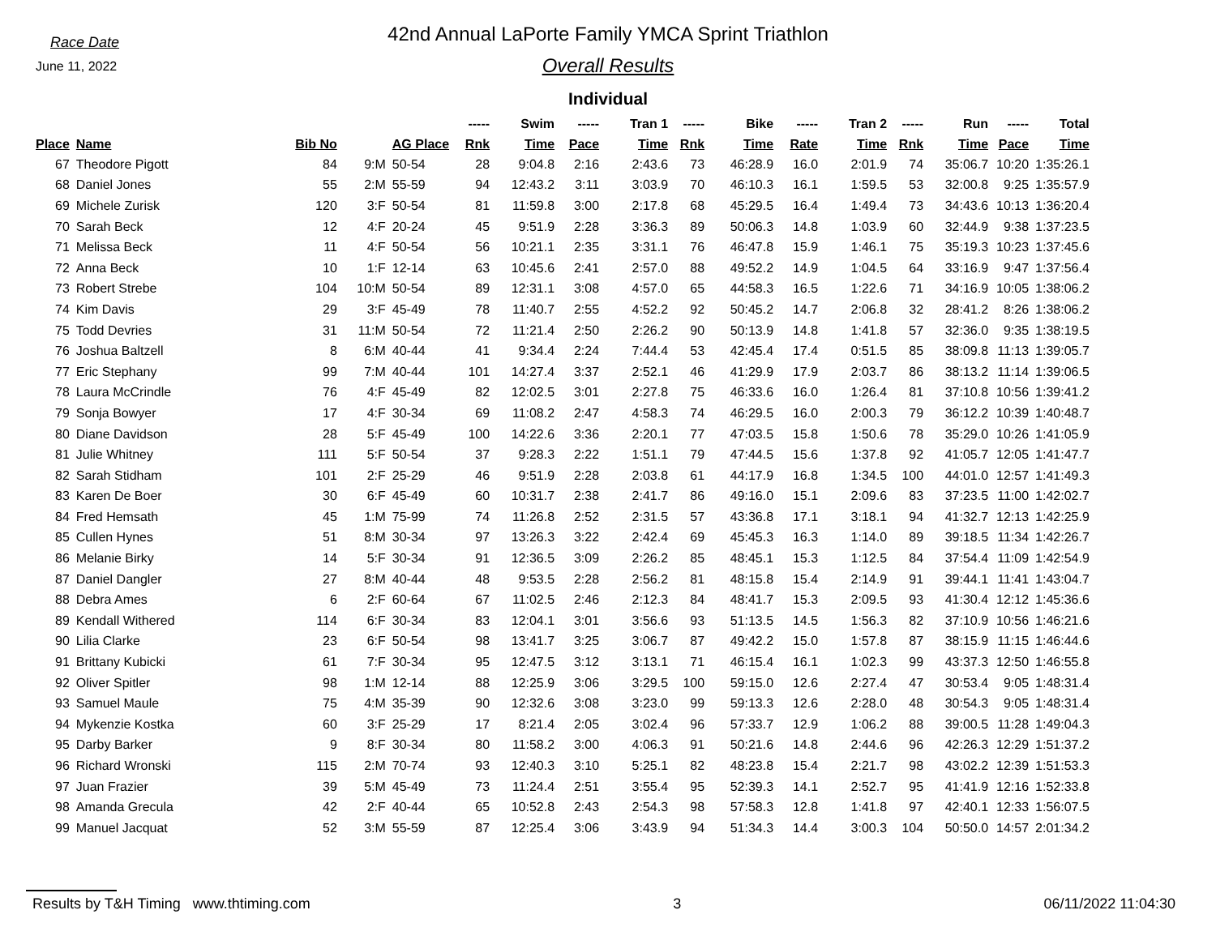Race Date
June 11, 2022
42nd Annual LaPorte Family YMCA Sprint Triathlon
Overall Results
Individual
| | | | | | ----- | Swim | ----- | Tran 1 | ----- | Bike | ----- | Tran 2 | ----- | Run | ----- | Total |
| --- | --- | --- | --- | --- | --- | --- | --- | --- | --- | --- | --- | --- | --- | --- | --- | --- |
| Place | Name | Bib No | | AG Place | Rnk | Time | Pace | Time | Rnk | Time | Rate | Time | Rnk | Time | Pace | Time |
| 67 | Theodore Pigott | 84 | 9:M | 50-54 | 28 | 9:04.8 | 2:16 | 2:43.6 | 73 | 46:28.9 | 16.0 | 2:01.9 | 74 | 35:06.7 | 10:20 | 1:35:26.1 |
| 68 | Daniel Jones | 55 | 2:M | 55-59 | 94 | 12:43.2 | 3:11 | 3:03.9 | 70 | 46:10.3 | 16.1 | 1:59.5 | 53 | 32:00.8 | 9:25 | 1:35:57.9 |
| 69 | Michele Zurisk | 120 | 3:F | 50-54 | 81 | 11:59.8 | 3:00 | 2:17.8 | 68 | 45:29.5 | 16.4 | 1:49.4 | 73 | 34:43.6 | 10:13 | 1:36:20.4 |
| 70 | Sarah Beck | 12 | 4:F | 20-24 | 45 | 9:51.9 | 2:28 | 3:36.3 | 89 | 50:06.3 | 14.8 | 1:03.9 | 60 | 32:44.9 | 9:38 | 1:37:23.5 |
| 71 | Melissa Beck | 11 | 4:F | 50-54 | 56 | 10:21.1 | 2:35 | 3:31.1 | 76 | 46:47.8 | 15.9 | 1:46.1 | 75 | 35:19.3 | 10:23 | 1:37:45.6 |
| 72 | Anna Beck | 10 | 1:F | 12-14 | 63 | 10:45.6 | 2:41 | 2:57.0 | 88 | 49:52.2 | 14.9 | 1:04.5 | 64 | 33:16.9 | 9:47 | 1:37:56.4 |
| 73 | Robert Strebe | 104 | 10:M | 50-54 | 89 | 12:31.1 | 3:08 | 4:57.0 | 65 | 44:58.3 | 16.5 | 1:22.6 | 71 | 34:16.9 | 10:05 | 1:38:06.2 |
| 74 | Kim Davis | 29 | 3:F | 45-49 | 78 | 11:40.7 | 2:55 | 4:52.2 | 92 | 50:45.2 | 14.7 | 2:06.8 | 32 | 28:41.2 | 8:26 | 1:38:06.2 |
| 75 | Todd Devries | 31 | 11:M | 50-54 | 72 | 11:21.4 | 2:50 | 2:26.2 | 90 | 50:13.9 | 14.8 | 1:41.8 | 57 | 32:36.0 | 9:35 | 1:38:19.5 |
| 76 | Joshua Baltzell | 8 | 6:M | 40-44 | 41 | 9:34.4 | 2:24 | 7:44.4 | 53 | 42:45.4 | 17.4 | 0:51.5 | 85 | 38:09.8 | 11:13 | 1:39:05.7 |
| 77 | Eric Stephany | 99 | 7:M | 40-44 | 101 | 14:27.4 | 3:37 | 2:52.1 | 46 | 41:29.9 | 17.9 | 2:03.7 | 86 | 38:13.2 | 11:14 | 1:39:06.5 |
| 78 | Laura McCrindle | 76 | 4:F | 45-49 | 82 | 12:02.5 | 3:01 | 2:27.8 | 75 | 46:33.6 | 16.0 | 1:26.4 | 81 | 37:10.8 | 10:56 | 1:39:41.2 |
| 79 | Sonja Bowyer | 17 | 4:F | 30-34 | 69 | 11:08.2 | 2:47 | 4:58.3 | 74 | 46:29.5 | 16.0 | 2:00.3 | 79 | 36:12.2 | 10:39 | 1:40:48.7 |
| 80 | Diane Davidson | 28 | 5:F | 45-49 | 100 | 14:22.6 | 3:36 | 2:20.1 | 77 | 47:03.5 | 15.8 | 1:50.6 | 78 | 35:29.0 | 10:26 | 1:41:05.9 |
| 81 | Julie Whitney | 111 | 5:F | 50-54 | 37 | 9:28.3 | 2:22 | 1:51.1 | 79 | 47:44.5 | 15.6 | 1:37.8 | 92 | 41:05.7 | 12:05 | 1:41:47.7 |
| 82 | Sarah Stidham | 101 | 2:F | 25-29 | 46 | 9:51.9 | 2:28 | 2:03.8 | 61 | 44:17.9 | 16.8 | 1:34.5 | 100 | 44:01.0 | 12:57 | 1:41:49.3 |
| 83 | Karen De Boer | 30 | 6:F | 45-49 | 60 | 10:31.7 | 2:38 | 2:41.7 | 86 | 49:16.0 | 15.1 | 2:09.6 | 83 | 37:23.5 | 11:00 | 1:42:02.7 |
| 84 | Fred Hemsath | 45 | 1:M | 75-99 | 74 | 11:26.8 | 2:52 | 2:31.5 | 57 | 43:36.8 | 17.1 | 3:18.1 | 94 | 41:32.7 | 12:13 | 1:42:25.9 |
| 85 | Cullen Hynes | 51 | 8:M | 30-34 | 97 | 13:26.3 | 3:22 | 2:42.4 | 69 | 45:45.3 | 16.3 | 1:14.0 | 89 | 39:18.5 | 11:34 | 1:42:26.7 |
| 86 | Melanie Birky | 14 | 5:F | 30-34 | 91 | 12:36.5 | 3:09 | 2:26.2 | 85 | 48:45.1 | 15.3 | 1:12.5 | 84 | 37:54.4 | 11:09 | 1:42:54.9 |
| 87 | Daniel Dangler | 27 | 8:M | 40-44 | 48 | 9:53.5 | 2:28 | 2:56.2 | 81 | 48:15.8 | 15.4 | 2:14.9 | 91 | 39:44.1 | 11:41 | 1:43:04.7 |
| 88 | Debra Ames | 6 | 2:F | 60-64 | 67 | 11:02.5 | 2:46 | 2:12.3 | 84 | 48:41.7 | 15.3 | 2:09.5 | 93 | 41:30.4 | 12:12 | 1:45:36.6 |
| 89 | Kendall Withered | 114 | 6:F | 30-34 | 83 | 12:04.1 | 3:01 | 3:56.6 | 93 | 51:13.5 | 14.5 | 1:56.3 | 82 | 37:10.9 | 10:56 | 1:46:21.6 |
| 90 | Lilia Clarke | 23 | 6:F | 50-54 | 98 | 13:41.7 | 3:25 | 3:06.7 | 87 | 49:42.2 | 15.0 | 1:57.8 | 87 | 38:15.9 | 11:15 | 1:46:44.6 |
| 91 | Brittany Kubicki | 61 | 7:F | 30-34 | 95 | 12:47.5 | 3:12 | 3:13.1 | 71 | 46:15.4 | 16.1 | 1:02.3 | 99 | 43:37.3 | 12:50 | 1:46:55.8 |
| 92 | Oliver Spitler | 98 | 1:M | 12-14 | 88 | 12:25.9 | 3:06 | 3:29.5 | 100 | 59:15.0 | 12.6 | 2:27.4 | 47 | 30:53.4 | 9:05 | 1:48:31.4 |
| 93 | Samuel Maule | 75 | 4:M | 35-39 | 90 | 12:32.6 | 3:08 | 3:23.0 | 99 | 59:13.3 | 12.6 | 2:28.0 | 48 | 30:54.3 | 9:05 | 1:48:31.4 |
| 94 | Mykenzie Kostka | 60 | 3:F | 25-29 | 17 | 8:21.4 | 2:05 | 3:02.4 | 96 | 57:33.7 | 12.9 | 1:06.2 | 88 | 39:00.5 | 11:28 | 1:49:04.3 |
| 95 | Darby Barker | 9 | 8:F | 30-34 | 80 | 11:58.2 | 3:00 | 4:06.3 | 91 | 50:21.6 | 14.8 | 2:44.6 | 96 | 42:26.3 | 12:29 | 1:51:37.2 |
| 96 | Richard Wronski | 115 | 2:M | 70-74 | 93 | 12:40.3 | 3:10 | 5:25.1 | 82 | 48:23.8 | 15.4 | 2:21.7 | 98 | 43:02.2 | 12:39 | 1:51:53.3 |
| 97 | Juan Frazier | 39 | 5:M | 45-49 | 73 | 11:24.4 | 2:51 | 3:55.4 | 95 | 52:39.3 | 14.1 | 2:52.7 | 95 | 41:41.9 | 12:16 | 1:52:33.8 |
| 98 | Amanda Grecula | 42 | 2:F | 40-44 | 65 | 10:52.8 | 2:43 | 2:54.3 | 98 | 57:58.3 | 12.8 | 1:41.8 | 97 | 42:40.1 | 12:33 | 1:56:07.5 |
| 99 | Manuel Jacquat | 52 | 3:M | 55-59 | 87 | 12:25.4 | 3:06 | 3:43.9 | 94 | 51:34.3 | 14.4 | 3:00.3 | 104 | 50:50.0 | 14:57 | 2:01:34.2 |
Results by T&H Timing www.thtiming.com 3 06/11/2022 11:04:30